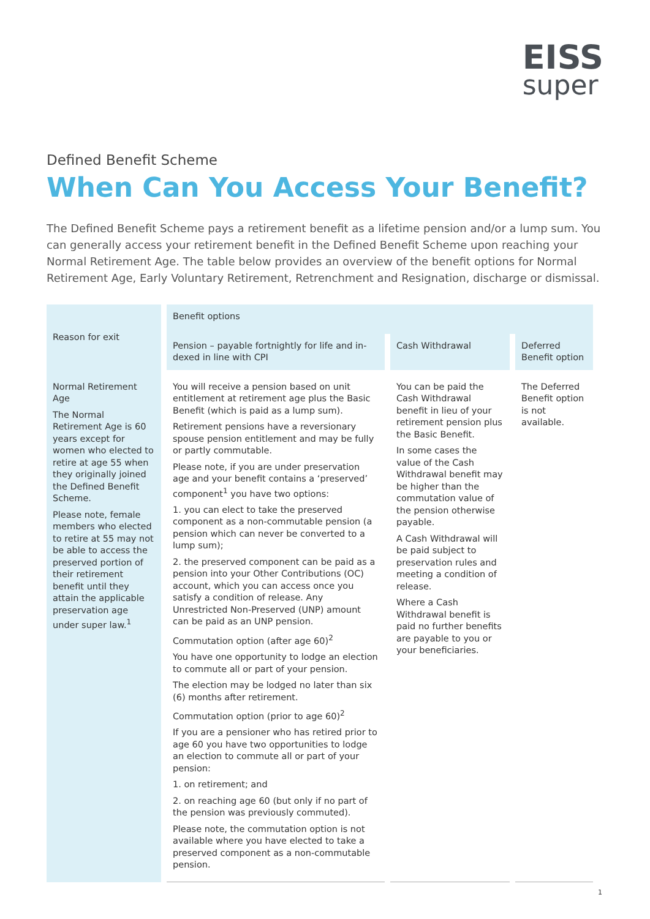EISS
super
Defined Benefit Scheme
When Can You Access Your Benefit?
The Defined Benefit Scheme pays a retirement benefit as a lifetime pension and/or a lump sum. You can generally access your retirement benefit in the Defined Benefit Scheme upon reaching your Normal Retirement Age. The table below provides an overview of the benefit options for Normal Retirement Age, Early Voluntary Retirement, Retrenchment and Resignation, discharge or dismissal.
| Reason for exit | Benefit options | | |
| --- | --- | --- | --- |
| | Pension – payable fortnightly for life and in­dexed in line with CPI | Cash Withdrawal | Deferred Benefit option |
| Normal Retirement Age The Normal Retirement Age is 60 years except for women who elected to retire at age 55 when they originally joined the Defined Benefit Scheme. Please note, female members who elected to retire at 55 may not be able to access the preserved portion of their retirement benefit until they attain the applicable preservation age under super law.<sup>1</sup> | You will receive a pension based on unit entitlement at retirement age plus the Basic Benefit (which is paid as a lump sum). Retirement pensions have a reversionary spouse pension entitlement and may be fully or partly commutable. Please note, if you are under preservation age and your benefit contains a ‘preserved’ component<sup>1</sup> you have two options: 1. you can elect to take the preserved component as a non-commutable pension (a pension which can never be converted to a lump sum); 2. the preserved component can be paid as a pension into your Other Contributions (OC) account, which you can access once you satisfy a condition of release. Any Unrestricted Non-Preserved (UNP) amount can be paid as an UNP pension. Commutation option (after age 60)<sup>2</sup> You have one opportunity to lodge an election to commute all or part of your pension. The election may be lodged no later than six (6) months after retirement. Commutation option (prior to age 60)<sup>2</sup> If you are a pensioner who has retired prior to age 60 you have two opportunities to lodge an election to commute all or part of your pension: 1. on retirement; and 2. on reaching age 60 (but only if no part of the pension was previously commuted). Please note, the commutation option is not available where you have elected to take a preserved component as a non-commutable pension. | You can be paid the Cash Withdrawal benefit in lieu of your retirement pension plus the Basic Benefit. In some cases the value of the Cash Withdrawal benefit may be higher than the commutation value of the pension otherwise payable. A Cash Withdrawal will be paid subject to preservation rules and meeting a condition of release. Where a Cash Withdrawal benefit is paid no further benefits are payable to you or your beneficiaries. | The Deferred Benefit option is not available. |
1